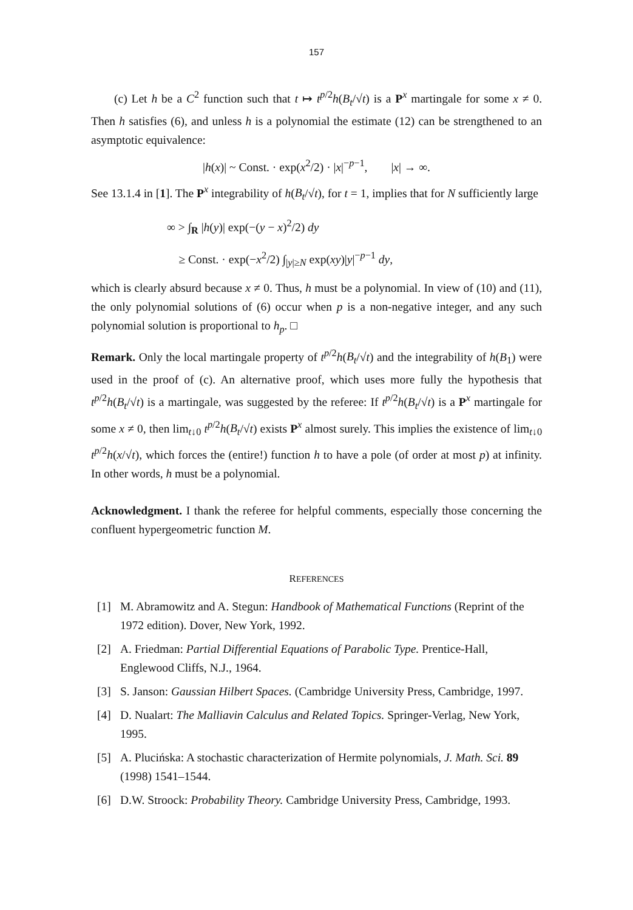157
(c) Let h be a C<sup>2</sup> function such that t ↦ t<sup>p/2</sup>h(B<sub>t</sub>/√t) is a P<sup>x</sup> martingale for some x ≠ 0. Then h satisfies (6), and unless h is a polynomial the estimate (12) can be strengthened to an asymptotic equivalence:
|h(x)| ~ Const. · exp(x<sup>2</sup>/2) · |x|<sup>−p−1</sup>, |x| → ∞.
See 13.1.4 in [1]. The P<sup>x</sup> integrability of h(B<sub>t</sub>/√t), for t = 1, implies that for N sufficiently large
∞ > ∫<sub>R</sub> |h(y)| exp(−(y − x)<sup>2</sup>/2) dy
≥ Const. · exp(−x<sup>2</sup>/2) ∫<sub>|y|≥N</sub> exp(xy)|y|<sup>−p−1</sup> dy,
which is clearly absurd because x ≠ 0. Thus, h must be a polynomial. In view of (10) and (11), the only polynomial solutions of (6) occur when p is a non-negative integer, and any such polynomial solution is proportional to h<sub>p</sub>. □
Remark. Only the local martingale property of t<sup>p/2</sup>h(B<sub>t</sub>/√t) and the integrability of h(B<sub>1</sub>) were used in the proof of (c). An alternative proof, which uses more fully the hypothesis that t<sup>p/2</sup>h(B<sub>t</sub>/√t) is a martingale, was suggested by the referee: If t<sup>p/2</sup>h(B<sub>t</sub>/√t) is a P<sup>x</sup> martingale for some x ≠ 0, then lim<sub>t↓0</sub> t<sup>p/2</sup>h(B<sub>t</sub>/√t) exists P<sup>x</sup> almost surely. This implies the existence of lim<sub>t↓0</sub> t<sup>p/2</sup>h(x/√t), which forces the (entire!) function h to have a pole (of order at most p) at infinity. In other words, h must be a polynomial.
Acknowledgment. I thank the referee for helpful comments, especially those concerning the confluent hypergeometric function M.
REFERENCES
[1] M. Abramowitz and A. Stegun: Handbook of Mathematical Functions (Reprint of the 1972 edition). Dover, New York, 1992.
[2] A. Friedman: Partial Differential Equations of Parabolic Type. Prentice-Hall, Englewood Cliffs, N.J., 1964.
[3] S. Janson: Gaussian Hilbert Spaces. (Cambridge University Press, Cambridge, 1997.
[4] D. Nualart: The Malliavin Calculus and Related Topics. Springer-Verlag, New York, 1995.
[5] A. Plucińska: A stochastic characterization of Hermite polynomials, J. Math. Sci. 89 (1998) 1541–1544.
[6] D.W. Stroock: Probability Theory. Cambridge University Press, Cambridge, 1993.